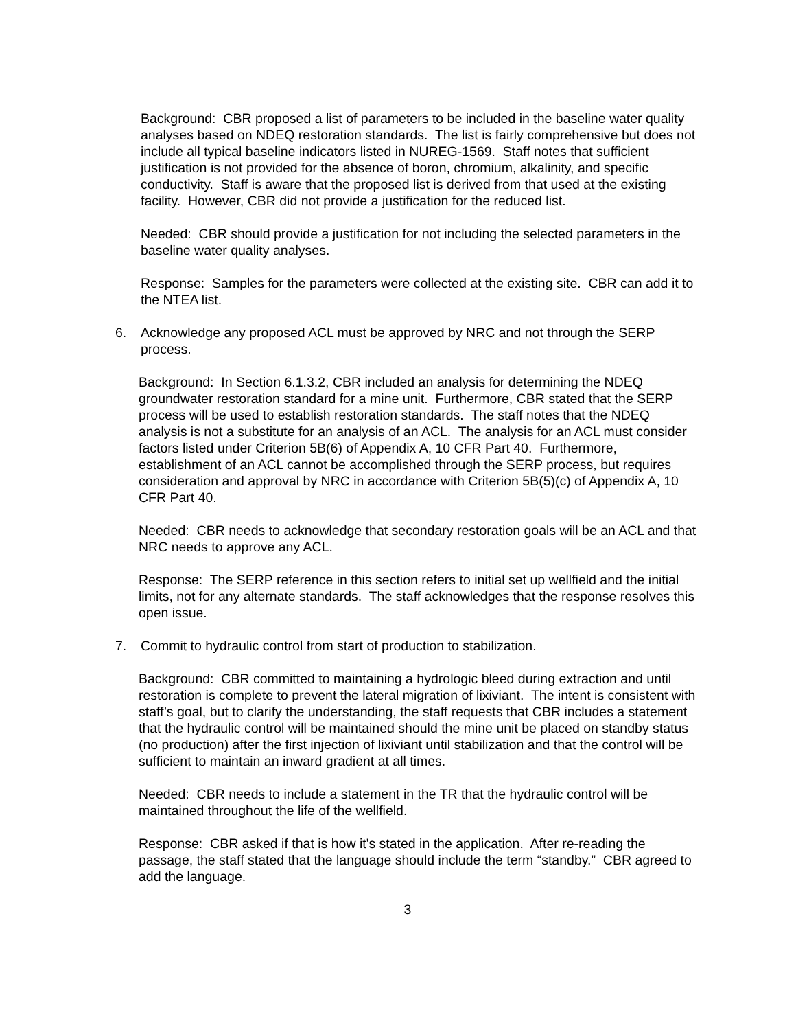Background: CBR proposed a list of parameters to be included in the baseline water quality analyses based on NDEQ restoration standards. The list is fairly comprehensive but does not include all typical baseline indicators listed in NUREG-1569. Staff notes that sufficient justification is not provided for the absence of boron, chromium, alkalinity, and specific conductivity. Staff is aware that the proposed list is derived from that used at the existing facility. However, CBR did not provide a justification for the reduced list.
Needed: CBR should provide a justification for not including the selected parameters in the baseline water quality analyses.
Response: Samples for the parameters were collected at the existing site. CBR can add it to the NTEA list.
6. Acknowledge any proposed ACL must be approved by NRC and not through the SERP process.
Background: In Section 6.1.3.2, CBR included an analysis for determining the NDEQ groundwater restoration standard for a mine unit. Furthermore, CBR stated that the SERP process will be used to establish restoration standards. The staff notes that the NDEQ analysis is not a substitute for an analysis of an ACL. The analysis for an ACL must consider factors listed under Criterion 5B(6) of Appendix A, 10 CFR Part 40. Furthermore, establishment of an ACL cannot be accomplished through the SERP process, but requires consideration and approval by NRC in accordance with Criterion 5B(5)(c) of Appendix A, 10 CFR Part 40.
Needed: CBR needs to acknowledge that secondary restoration goals will be an ACL and that NRC needs to approve any ACL.
Response: The SERP reference in this section refers to initial set up wellfield and the initial limits, not for any alternate standards. The staff acknowledges that the response resolves this open issue.
7. Commit to hydraulic control from start of production to stabilization.
Background: CBR committed to maintaining a hydrologic bleed during extraction and until restoration is complete to prevent the lateral migration of lixiviant. The intent is consistent with staff’s goal, but to clarify the understanding, the staff requests that CBR includes a statement that the hydraulic control will be maintained should the mine unit be placed on standby status (no production) after the first injection of lixiviant until stabilization and that the control will be sufficient to maintain an inward gradient at all times.
Needed: CBR needs to include a statement in the TR that the hydraulic control will be maintained throughout the life of the wellfield.
Response: CBR asked if that is how it's stated in the application. After re-reading the passage, the staff stated that the language should include the term “standby.” CBR agreed to add the language.
3